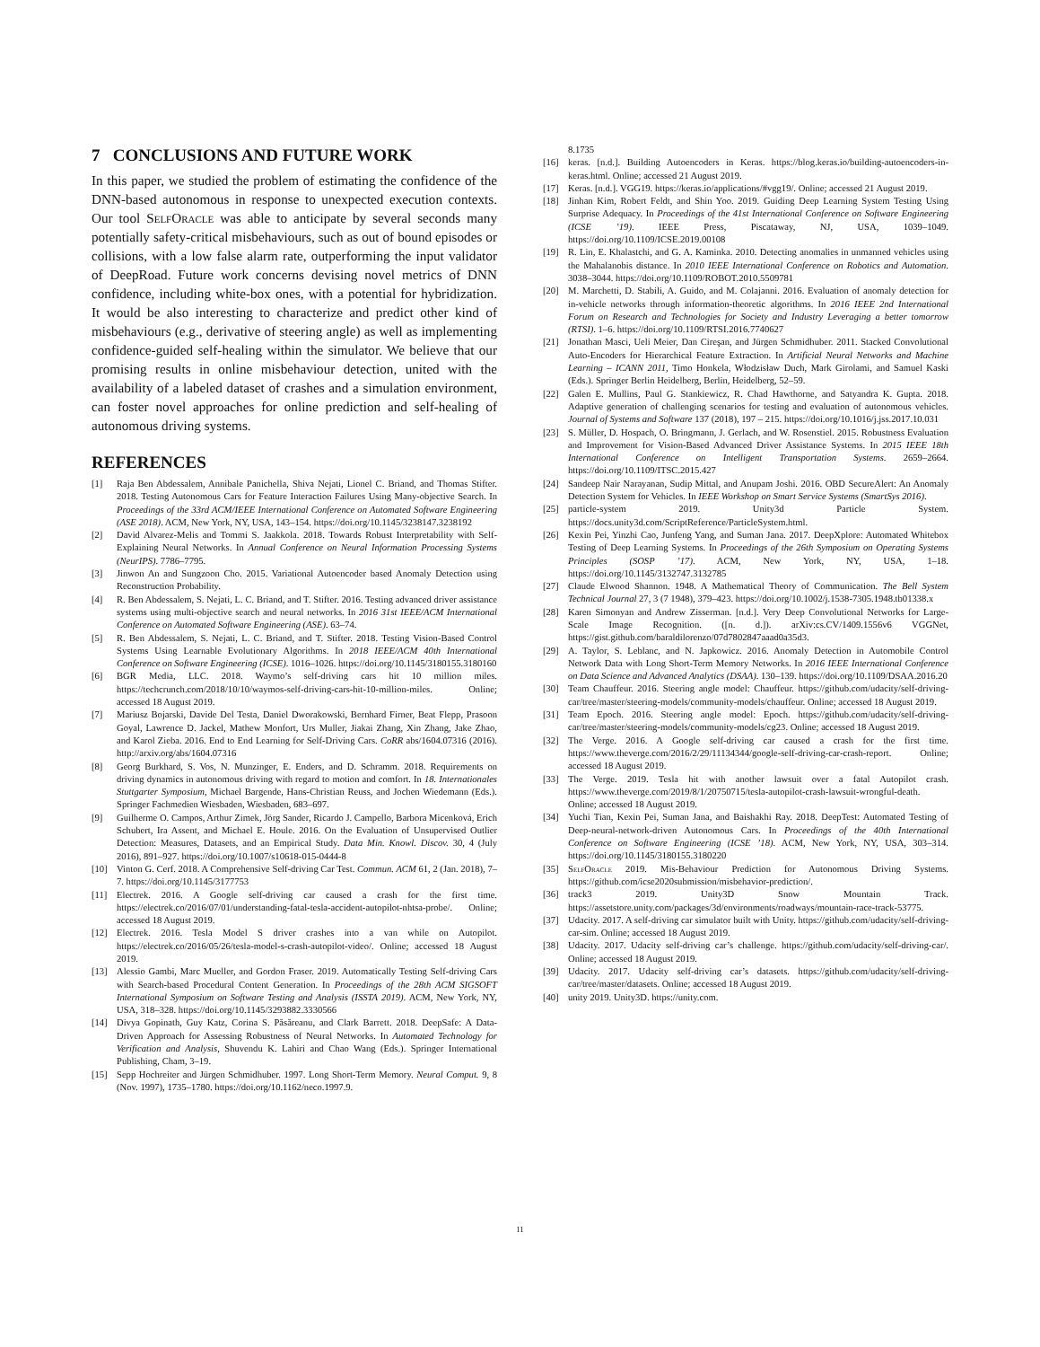7 CONCLUSIONS AND FUTURE WORK
In this paper, we studied the problem of estimating the confidence of the DNN-based autonomous in response to unexpected execution contexts. Our tool SelfOracle was able to anticipate by several seconds many potentially safety-critical misbehaviours, such as out of bound episodes or collisions, with a low false alarm rate, outperforming the input validator of DeepRoad. Future work concerns devising novel metrics of DNN confidence, including white-box ones, with a potential for hybridization. It would be also interesting to characterize and predict other kind of misbehaviours (e.g., derivative of steering angle) as well as implementing confidence-guided self-healing within the simulator. We believe that our promising results in online misbehaviour detection, united with the availability of a labeled dataset of crashes and a simulation environment, can foster novel approaches for online prediction and self-healing of autonomous driving systems.
REFERENCES
[1] Raja Ben Abdessalem, Annibale Panichella, Shiva Nejati, Lionel C. Briand, and Thomas Stifter. 2018. Testing Autonomous Cars for Feature Interaction Failures Using Many-objective Search. In Proceedings of the 33rd ACM/IEEE International Conference on Automated Software Engineering (ASE 2018). ACM, New York, NY, USA, 143–154. https://doi.org/10.1145/3238147.3238192
[2] David Alvarez-Melis and Tommi S. Jaakkola. 2018. Towards Robust Interpretability with Self-Explaining Neural Networks. In Annual Conference on Neural Information Processing Systems (NeurIPS). 7786–7795.
[3] Jinwon An and Sungzoon Cho. 2015. Variational Autoencoder based Anomaly Detection using Reconstruction Probability.
[4] R. Ben Abdessalem, S. Nejati, L. C. Briand, and T. Stifter. 2016. Testing advanced driver assistance systems using multi-objective search and neural networks. In 2016 31st IEEE/ACM International Conference on Automated Software Engineering (ASE). 63–74.
[5] R. Ben Abdessalem, S. Nejati, L. C. Briand, and T. Stifter. 2018. Testing Vision-Based Control Systems Using Learnable Evolutionary Algorithms. In 2018 IEEE/ACM 40th International Conference on Software Engineering (ICSE). 1016–1026. https://doi.org/10.1145/3180155.3180160
[6] BGR Media, LLC. 2018. Waymo’s self-driving cars hit 10 million miles. https://techcrunch.com/2018/10/10/waymos-self-driving-cars-hit-10-million-miles. Online; accessed 18 August 2019.
[7] Mariusz Bojarski, Davide Del Testa, Daniel Dworakowski, Bernhard Firner, Beat Flepp, Prasoon Goyal, Lawrence D. Jackel, Mathew Monfort, Urs Muller, Jiakai Zhang, Xin Zhang, Jake Zhao, and Karol Zieba. 2016. End to End Learning for Self-Driving Cars. CoRR abs/1604.07316 (2016). http://arxiv.org/abs/1604.07316
[8] Georg Burkhard, S. Vos, N. Munzinger, E. Enders, and D. Schramm. 2018. Requirements on driving dynamics in autonomous driving with regard to motion and comfort. In 18. Internationales Stuttgarter Symposium, Michael Bargende, Hans-Christian Reuss, and Jochen Wiedemann (Eds.). Springer Fachmedien Wiesbaden, Wiesbaden, 683–697.
[9] Guilherme O. Campos, Arthur Zimek, Jörg Sander, Ricardo J. Campello, Barbora Micenková, Erich Schubert, Ira Assent, and Michael E. Houle. 2016. On the Evaluation of Unsupervised Outlier Detection: Measures, Datasets, and an Empirical Study. Data Min. Knowl. Discov. 30, 4 (July 2016), 891–927. https://doi.org/10.1007/s10618-015-0444-8
[10] Vinton G. Cerf. 2018. A Comprehensive Self-driving Car Test. Commun. ACM 61, 2 (Jan. 2018), 7–7. https://doi.org/10.1145/3177753
[11] Electrek. 2016. A Google self-driving car caused a crash for the first time. https://electrek.co/2016/07/01/understanding-fatal-tesla-accident-autopilot-nhtsa-probe/. Online; accessed 18 August 2019.
[12] Electrek. 2016. Tesla Model S driver crashes into a van while on Autopilot. https://electrek.co/2016/05/26/tesla-model-s-crash-autopilot-video/. Online; accessed 18 August 2019.
[13] Alessio Gambi, Marc Mueller, and Gordon Fraser. 2019. Automatically Testing Self-driving Cars with Search-based Procedural Content Generation. In Proceedings of the 28th ACM SIGSOFT International Symposium on Software Testing and Analysis (ISSTA 2019). ACM, New York, NY, USA, 318–328. https://doi.org/10.1145/3293882.3330566
[14] Divya Gopinath, Guy Katz, Corina S. Păsăreanu, and Clark Barrett. 2018. DeepSafe: A Data-Driven Approach for Assessing Robustness of Neural Networks. In Automated Technology for Verification and Analysis, Shuvendu K. Lahiri and Chao Wang (Eds.). Springer International Publishing, Cham, 3–19.
[15] Sepp Hochreiter and Jürgen Schmidhuber. 1997. Long Short-Term Memory. Neural Comput. 9, 8 (Nov. 1997), 1735–1780. https://doi.org/10.1162/neco.1997.9.
8.1735
[16] keras. [n.d.]. Building Autoencoders in Keras. https://blog.keras.io/building-autoencoders-in-keras.html. Online; accessed 21 August 2019.
[17] Keras. [n.d.]. VGG19. https://keras.io/applications/#vgg19/. Online; accessed 21 August 2019.
[18] Jinhan Kim, Robert Feldt, and Shin Yoo. 2019. Guiding Deep Learning System Testing Using Surprise Adequacy. In Proceedings of the 41st International Conference on Software Engineering (ICSE ’19). IEEE Press, Piscataway, NJ, USA, 1039–1049. https://doi.org/10.1109/ICSE.2019.00108
[19] R. Lin, E. Khalastchi, and G. A. Kaminka. 2010. Detecting anomalies in unmanned vehicles using the Mahalanobis distance. In 2010 IEEE International Conference on Robotics and Automation. 3038–3044. https://doi.org/10.1109/ROBOT.2010.5509781
[20] M. Marchetti, D. Stabili, A. Guido, and M. Colajanni. 2016. Evaluation of anomaly detection for in-vehicle networks through information-theoretic algorithms. In 2016 IEEE 2nd International Forum on Research and Technologies for Society and Industry Leveraging a better tomorrow (RTSI). 1–6. https://doi.org/10.1109/RTSI.2016.7740627
[21] Jonathan Masci, Ueli Meier, Dan Cireşan, and Jürgen Schmidhuber. 2011. Stacked Convolutional Auto-Encoders for Hierarchical Feature Extraction. In Artificial Neural Networks and Machine Learning – ICANN 2011, Timo Honkela, Włodzisław Duch, Mark Girolami, and Samuel Kaski (Eds.). Springer Berlin Heidelberg, Berlin, Heidelberg, 52–59.
[22] Galen E. Mullins, Paul G. Stankiewicz, R. Chad Hawthorne, and Satyandra K. Gupta. 2018. Adaptive generation of challenging scenarios for testing and evaluation of autonomous vehicles. Journal of Systems and Software 137 (2018), 197 – 215. https://doi.org/10.1016/j.jss.2017.10.031
[23] S. Müller, D. Hospach, O. Bringmann, J. Gerlach, and W. Rosenstiel. 2015. Robustness Evaluation and Improvement for Vision-Based Advanced Driver Assistance Systems. In 2015 IEEE 18th International Conference on Intelligent Transportation Systems. 2659–2664. https://doi.org/10.1109/ITSC.2015.427
[24] Sandeep Nair Narayanan, Sudip Mittal, and Anupam Joshi. 2016. OBD SecureAlert: An Anomaly Detection System for Vehicles. In IEEE Workshop on Smart Service Systems (SmartSys 2016).
[25] particle-system 2019. Unity3d Particle System. https://docs.unity3d.com/ScriptReference/ParticleSystem.html.
[26] Kexin Pei, Yinzhi Cao, Junfeng Yang, and Suman Jana. 2017. DeepXplore: Automated Whitebox Testing of Deep Learning Systems. In Proceedings of the 26th Symposium on Operating Systems Principles (SOSP ’17). ACM, New York, NY, USA, 1–18. https://doi.org/10.1145/3132747.3132785
[27] Claude Elwood Shannon. 1948. A Mathematical Theory of Communication. The Bell System Technical Journal 27, 3 (7 1948), 379–423. https://doi.org/10.1002/j.1538-7305.1948.tb01338.x
[28] Karen Simonyan and Andrew Zisserman. [n.d.]. Very Deep Convolutional Networks for Large-Scale Image Recognition. ([n. d.]). arXiv:cs.CV/1409.1556v6 VGGNet, https://gist.github.com/baraldilorenzo/07d7802847aaad0a35d3.
[29] A. Taylor, S. Leblanc, and N. Japkowicz. 2016. Anomaly Detection in Automobile Control Network Data with Long Short-Term Memory Networks. In 2016 IEEE International Conference on Data Science and Advanced Analytics (DSAA). 130–139. https://doi.org/10.1109/DSAA.2016.20
[30] Team Chauffeur. 2016. Steering angle model: Chauffeur. https://github.com/udacity/self-driving-car/tree/master/steering-models/community-models/chauffeur. Online; accessed 18 August 2019.
[31] Team Epoch. 2016. Steering angle model: Epoch. https://github.com/udacity/self-driving-car/tree/master/steering-models/community-models/cg23. Online; accessed 18 August 2019.
[32] The Verge. 2016. A Google self-driving car caused a crash for the first time. https://www.theverge.com/2016/2/29/11134344/google-self-driving-car-crash-report. Online; accessed 18 August 2019.
[33] The Verge. 2019. Tesla hit with another lawsuit over a fatal Autopilot crash. https://www.theverge.com/2019/8/1/20750715/tesla-autopilot-crash-lawsuit-wrongful-death. Online; accessed 18 August 2019.
[34] Yuchi Tian, Kexin Pei, Suman Jana, and Baishakhi Ray. 2018. DeepTest: Automated Testing of Deep-neural-network-driven Autonomous Cars. In Proceedings of the 40th International Conference on Software Engineering (ICSE ’18). ACM, New York, NY, USA, 303–314. https://doi.org/10.1145/3180155.3180220
[35] SelfOracle 2019. Mis-Behaviour Prediction for Autonomous Driving Systems. https://github.com/icse2020submission/misbehavior-prediction/.
[36] track3 2019. Unity3D Snow Mountain Track. https://assetstore.unity.com/packages/3d/environments/roadways/mountain-race-track-53775.
[37] Udacity. 2017. A self-driving car simulator built with Unity. https://github.com/udacity/self-driving-car-sim. Online; accessed 18 August 2019.
[38] Udacity. 2017. Udacity self-driving car’s challenge. https://github.com/udacity/self-driving-car/. Online; accessed 18 August 2019.
[39] Udacity. 2017. Udacity self-driving car’s datasets. https://github.com/udacity/self-driving-car/tree/master/datasets. Online; accessed 18 August 2019.
[40] unity 2019. Unity3D. https://unity.com.
11